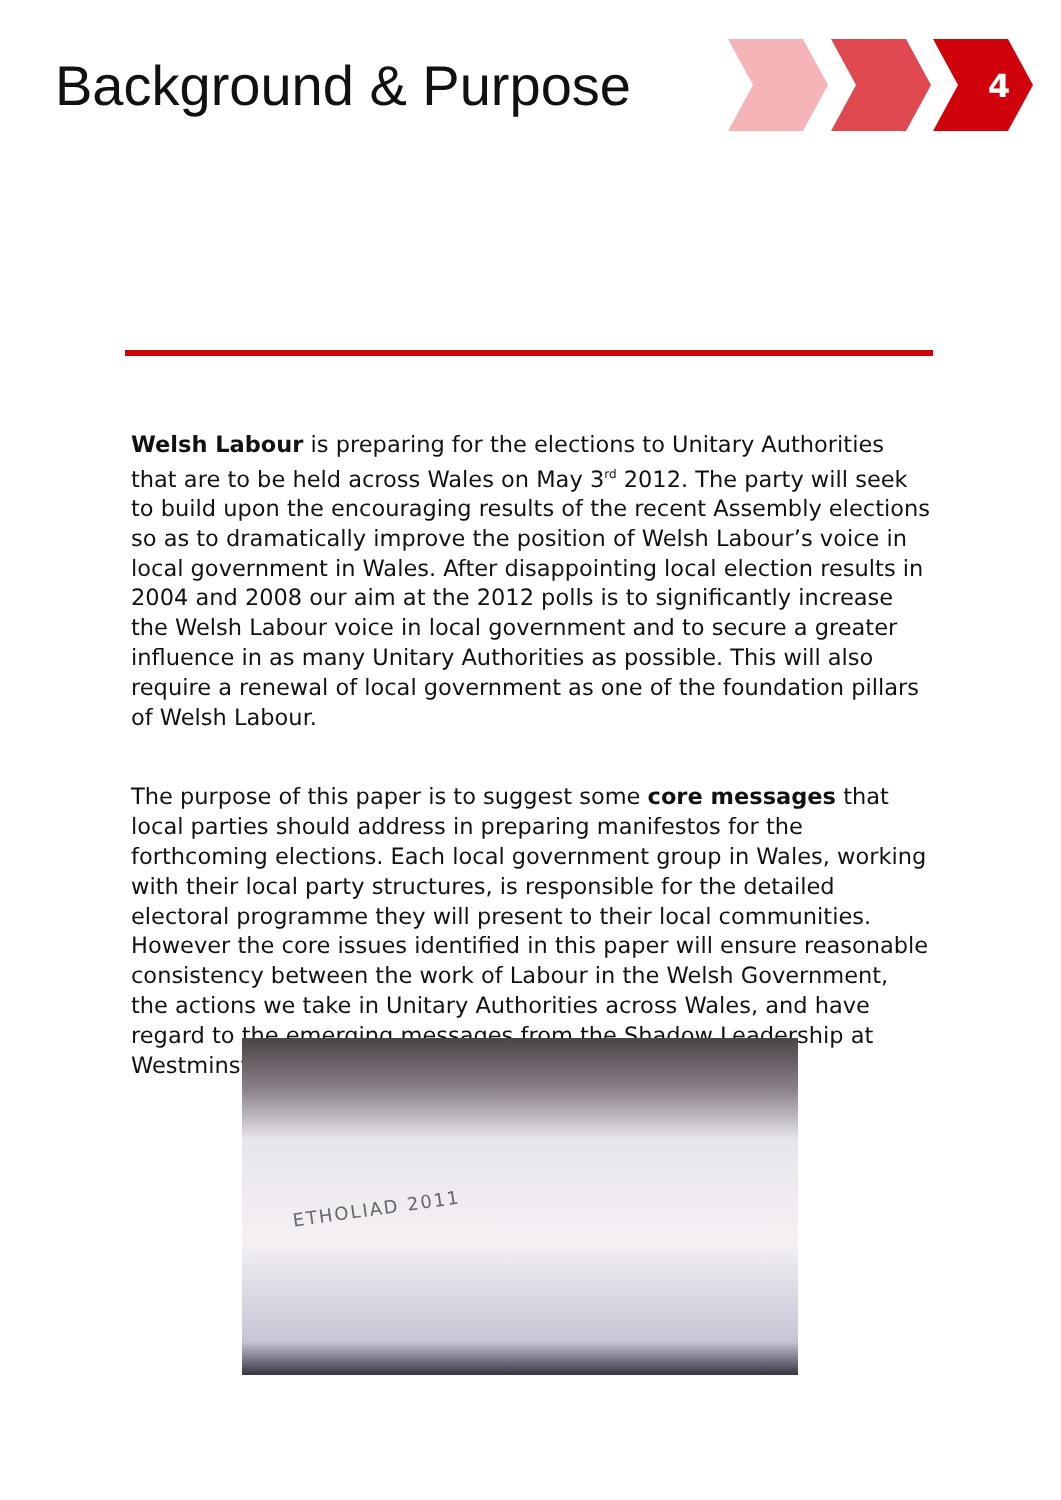Background & Purpose
4
Welsh Labour is preparing for the elections to Unitary Authorities that are to be held across Wales on May 3<sup>rd</sup> 2012. The party will seek to build upon the encouraging results of the recent Assembly elections so as to dramatically improve the position of Welsh Labour’s voice in local government in Wales. After disappointing local election results in 2004 and 2008 our aim at the 2012 polls is to significantly increase the Welsh Labour voice in local government and to secure a greater influence in as many Unitary Authorities as possible. This will also require a renewal of local government as one of the foundation pillars of Welsh Labour.
The purpose of this paper is to suggest some core messages that local parties should address in preparing manifestos for the forthcoming elections. Each local government group in Wales, working with their local party structures, is responsible for the detailed electoral programme they will present to their local communities. However the core issues identified in this paper will ensure reasonable consistency between the work of Labour in the Welsh Government, the actions we take in Unitary Authorities across Wales, and have regard to the emerging messages from the Shadow Leadership at Westminster.
ETHOLIAD 2011